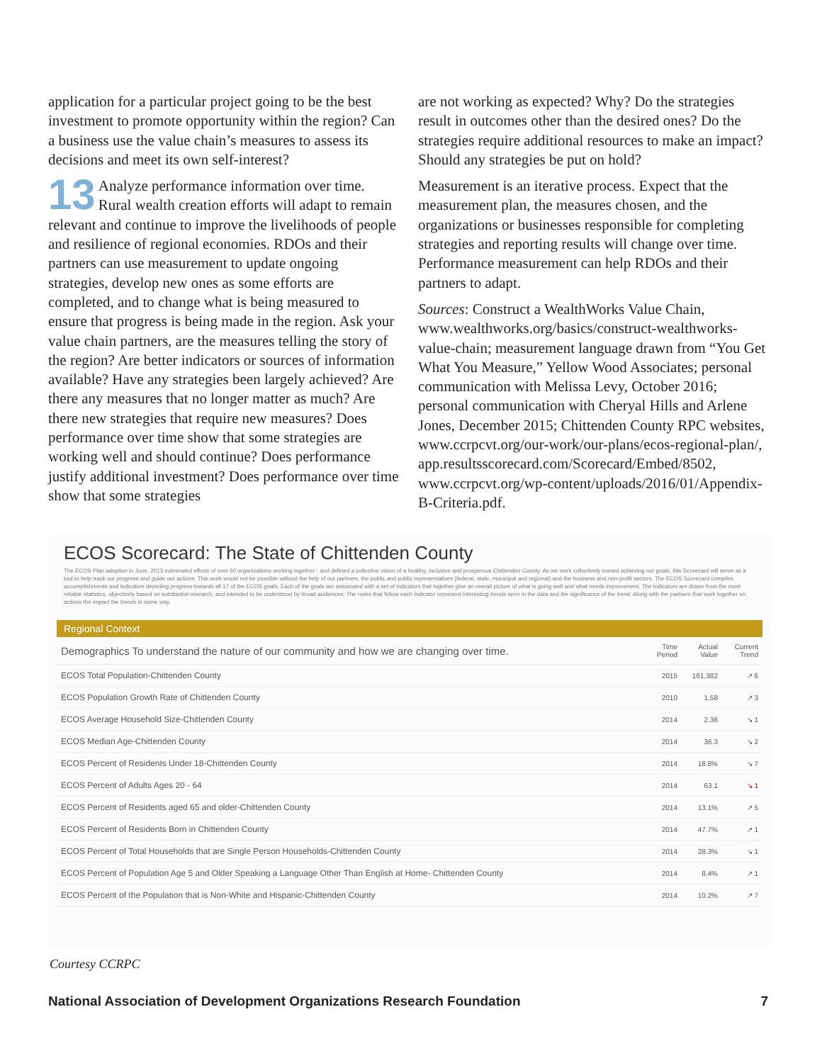application for a particular project going to be the best investment to promote opportunity within the region? Can a business use the value chain’s measures to assess its decisions and meet its own self-interest?
13 Analyze performance information over time. Rural wealth creation efforts will adapt to remain relevant and continue to improve the livelihoods of people and resilience of regional economies. RDOs and their partners can use measurement to update ongoing strategies, develop new ones as some efforts are completed, and to change what is being measured to ensure that progress is being made in the region. Ask your value chain partners, are the measures telling the story of the region? Are better indicators or sources of information available? Have any strategies been largely achieved? Are there any measures that no longer matter as much? Are there new strategies that require new measures? Does performance over time show that some strategies are working well and should continue? Does performance justify additional investment? Does performance over time show that some strategies
are not working as expected? Why? Do the strategies result in outcomes other than the desired ones? Do the strategies require additional resources to make an impact? Should any strategies be put on hold?
Measurement is an iterative process. Expect that the measurement plan, the measures chosen, and the organizations or businesses responsible for completing strategies and reporting results will change over time. Performance measurement can help RDOs and their partners to adapt.
Sources: Construct a WealthWorks Value Chain, www.wealthworks.org/basics/construct-wealthworks-value-chain; measurement language drawn from “You Get What You Measure,” Yellow Wood Associates; personal communication with Melissa Levy, October 2016; personal communication with Cheryal Hills and Arlene Jones, December 2015; Chittenden County RPC websites, www.ccrpcvt.org/our-work/our-plans/ecos-regional-plan/, app.resultsscorecard.com/Scorecard/Embed/8502, www.ccrpcvt.org/wp-content/uploads/2016/01/Appendix-B-Criteria.pdf.
ECOS Scorecard: The State of Chittenden County
The ECOS Plan adoption in June, 2013 culminated efforts of over 60 organizations working together - and defined a collective vision of a healthy, inclusive and prosperous Chittenden County. As we work collectively toward achieving our goals, this Scorecard will serve as a tool to help track our progress and guide our actions. This work would not be possible without the help of our partners: the public and public representatives (federal, state, municipal and regional) and the business and non-profit sectors. The ECOS Scorecard compiles accomplishments and indicators depicting progress towards all 17 of the ECOS goals. Each of the goals are associated with a set of indicators that together give an overall picture of what is going well and what needs improvement. The indicators are drawn from the most reliable statistics, objectively based on substantial research, and intended to be understood by broad audiences. The notes that follow each indicator represent interesting trends seen in the data and the significance of the trend. Along with the partners that work together on actions the impact the trends in some way.
Regional Context
| Demographics To understand the nature of our community and how we are changing over time. | Time Period | Actual Value | Current Trend |
| ECOS Total Population-Chittenden County | 2015 | 161,382 | ↗ 6 |
| ECOS Population Growth Rate of Chittenden County | 2010 | 1.58 | ↗ 3 |
| ECOS Average Household Size-Chittenden County | 2014 | 2.36 | ↘ 1 |
| ECOS Median Age-Chittenden County | 2014 | 36.3 | ↘ 2 |
| ECOS Percent of Residents Under 18-Chittenden County | 2014 | 18.8% | ↘ 7 |
| ECOS Percent of Adults Ages 20 - 64 | 2014 | 63.1 | ↘ 1 |
| ECOS Percent of Residents aged 65 and older-Chittenden County | 2014 | 13.1% | ↗ 5 |
| ECOS Percent of Residents Born in Chittenden County | 2014 | 47.7% | ↗ 1 |
| ECOS Percent of Total Households that are Single Person Households-Chittenden County | 2014 | 28.3% | ↘ 1 |
| ECOS Percent of Population Age 5 and Older Speaking a Language Other Than English at Home- Chittenden County | 2014 | 8.4% | ↗ 1 |
| ECOS Percent of the Population that is Non-White and Hispanic-Chittenden County | 2014 | 10.2% | ↗ 7 |
Courtesy CCRPC
National Association of Development Organizations Research Foundation 7